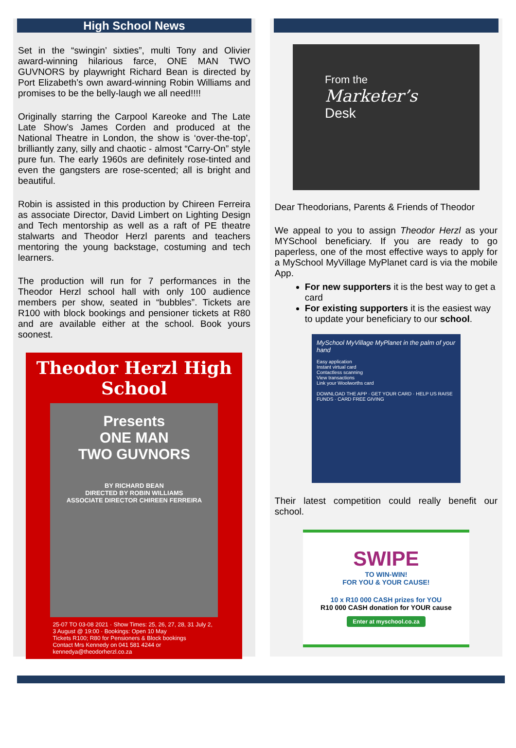High School News
Set in the “swingin’ sixties”, multi Tony and Olivier award-winning hilarious farce, ONE MAN TWO GUVNORS by playwright Richard Bean is directed by Port Elizabeth’s own award-winning Robin Williams and promises to be the belly-laugh we all need!!!!
Originally starring the Carpool Kareoke and The Late Late Show’s James Corden and produced at the National Theatre in London, the show is ‘over-the-top’, brilliantly zany, silly and chaotic - almost “Carry-On” style pure fun. The early 1960s are definitely rose-tinted and even the gangsters are rose-scented; all is bright and beautiful.
Robin is assisted in this production by Chireen Ferreira as associate Director, David Limbert on Lighting Design and Tech mentorship as well as a raft of PE theatre stalwarts and Theodor Herzl parents and teachers mentoring the young backstage, costuming and tech learners.
The production will run for 7 performances in the Theodor Herzl school hall with only 100 audience members per show, seated in “bubbles”. Tickets are R100 with block bookings and pensioner tickets at R80 and are available either at the school. Book yours soonest.
Theodor Herzl High School
Presents
ONE MAN
TWO GUVNORS
BY RICHARD BEAN
DIRECTED BY ROBIN WILLIAMS
ASSOCIATE DIRECTOR CHIREEN FERREIRA
25-07 TO 03-08 2021 · Show Times: 25, 26, 27, 28, 31 July 2, 3 August @ 19:00 · Bookings: Open 10 May
Tickets R100; R80 for Pensioners & Block bookings
Contact Mrs Kennedy on 041 581 4244 or kennedya@theodorherzl.co.za
From the
Marketer’s
Desk
Dear Theodorians, Parents & Friends of Theodor
We appeal to you to assign Theodor Herzl as your MYSchool beneficiary. If you are ready to go paperless, one of the most effective ways to apply for a MySchool MyVillage MyPlanet card is via the mobile App.
For new supporters it is the best way to get a card
For existing supporters it is the easiest way to update your beneficiary to our school.
MySchool MyVillage MyPlanet in the palm of your hand
Easy application
Instant virtual card
Contactless scanning
View transactions
Link your Woolworths card
DOWNLOAD THE APP · GET YOUR CARD · HELP US RAISE FUNDS · CARD FREE GIVING
Their latest competition could really benefit our school.
SWIPE
TO WIN-WIN!
FOR YOU & YOUR CAUSE!
10 x R10 000 CASH prizes for YOU
R10 000 CASH donation for YOUR cause
Enter at myschool.co.za